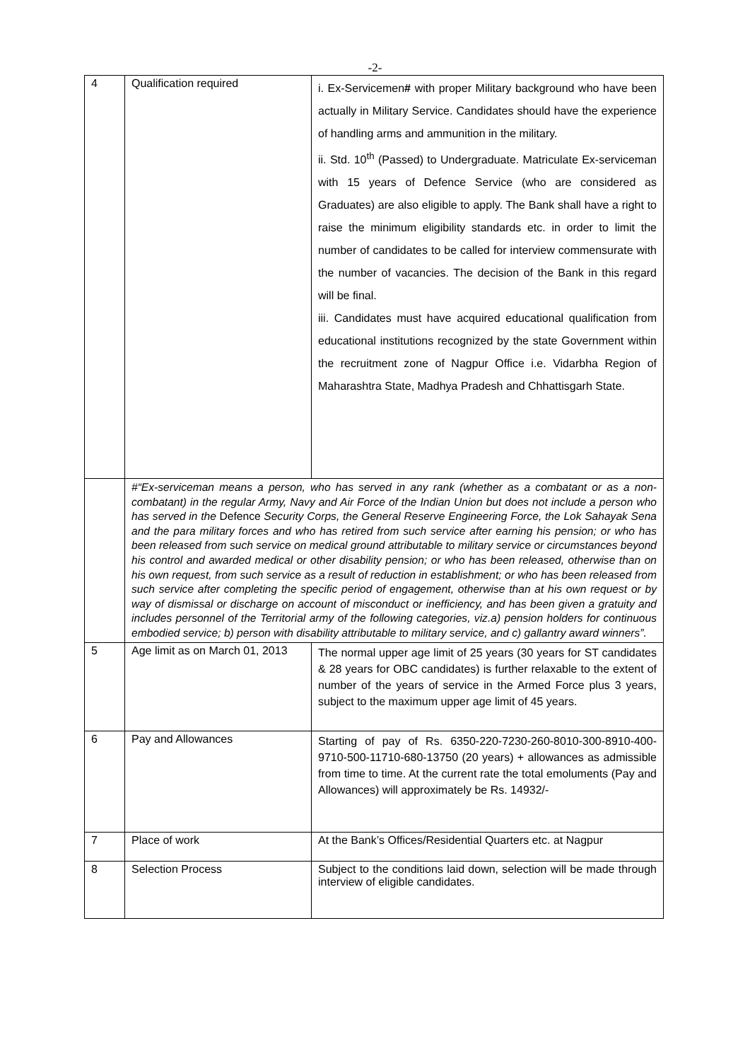-2-
| 4 | Qualification required | i. Ex-Servicemen # with proper Military background who have been actually in Military Service. Candidates should have the experience of handling arms and ammunition in the military. ii. Std. 10<sup>th</sup> (Passed) to Undergraduate. Matriculate Ex-serviceman with 15 years of Defence Service (who are considered as Graduates) are also eligible to apply. The Bank shall have a right to raise the minimum eligibility standards etc. in order to limit the number of candidates to be called for interview commensurate with the number of vacancies. The decision of the Bank in this regard will be final. iii. Candidates must have acquired educational qualification from educational institutions recognized by the state Government within the recruitment zone of Nagpur Office i.e. Vidarbha Region of Maharashtra State, Madhya Pradesh and Chhattisgarh State. |
| | #“Ex-serviceman means a person, who has served in any rank (whether as a combatant or as a non-combatant) in the regular Army, Navy and Air Force of the Indian Union but does not include a person who has served in the Defence Security Corps, the General Reserve Engineering Force, the Lok Sahayak Sena and the para military forces and who has retired from such service after earning his pension; or who has been released from such service on medical ground attributable to military service or circumstances beyond his control and awarded medical or other disability pension; or who has been released, otherwise than on his own request, from such service as a result of reduction in establishment; or who has been released from such service after completing the specific period of engagement, otherwise than at his own request or by way of dismissal or discharge on account of misconduct or inefficiency, and has been given a gratuity and includes personnel of the Territorial army of the following categories, viz.a) pension holders for continuous embodied service; b) person with disability attributable to military service, and c) gallantry award winners”. | |
| 5 | Age limit as on March 01, 2013 | The normal upper age limit of 25 years (30 years for ST candidates & 28 years for OBC candidates) is further relaxable to the extent of number of the years of service in the Armed Force plus 3 years, subject to the maximum upper age limit of 45 years. |
| 6 | Pay and Allowances | Starting of pay of Rs. 6350-220-7230-260-8010-300-8910-400-9710-500-11710-680-13750 (20 years) + allowances as admissible from time to time. At the current rate the total emoluments (Pay and Allowances) will approximately be Rs. 14932/- |
| 7 | Place of work | At the Bank’s Offices/Residential Quarters etc. at Nagpur |
| 8 | Selection Process | Subject to the conditions laid down, selection will be made through interview of eligible candidates. |